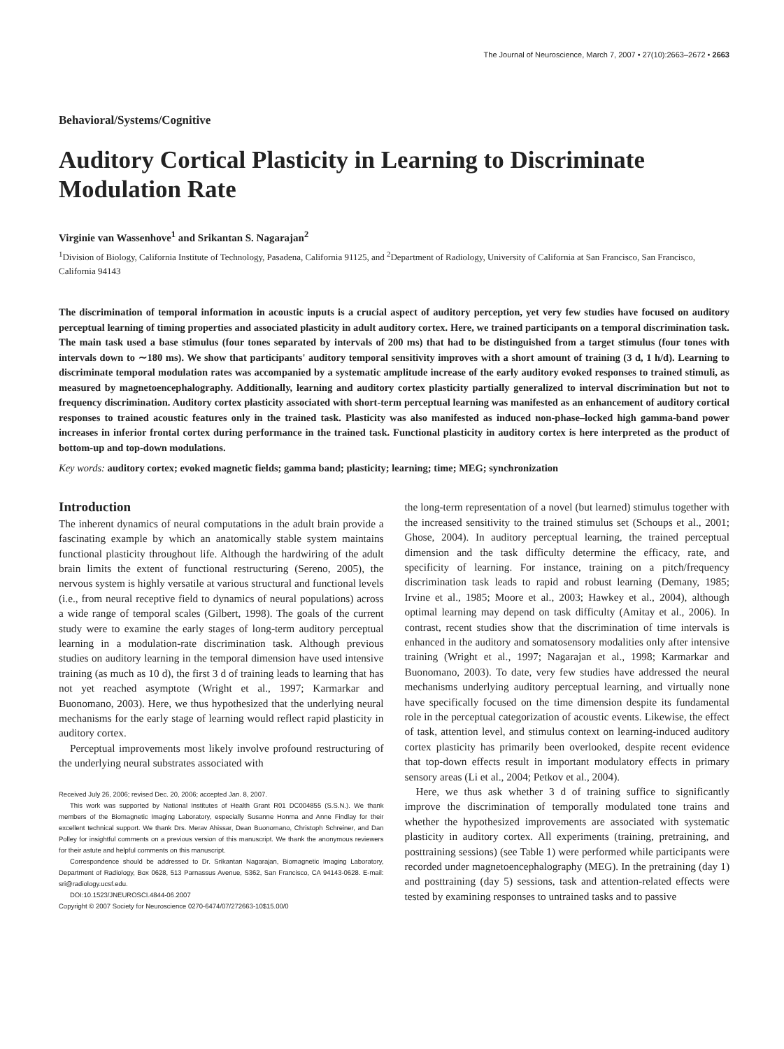The Journal of Neuroscience, March 7, 2007 • 27(10):2663–2672 • 2663
Behavioral/Systems/Cognitive
Auditory Cortical Plasticity in Learning to Discriminate Modulation Rate
Virginie van Wassenhove<sup>1</sup> and Srikantan S. Nagarajan<sup>2</sup>
<sup>1</sup> Division of Biology, California Institute of Technology, Pasadena, California 91125, and <sup>2</sup>Department of Radiology, University of California at San Francisco, San Francisco, California 94143
The discrimination of temporal information in acoustic inputs is a crucial aspect of auditory perception, yet very few studies have focused on auditory perceptual learning of timing properties and associated plasticity in adult auditory cortex. Here, we trained participants on a temporal discrimination task. The main task used a base stimulus (four tones separated by intervals of 200 ms) that had to be distinguished from a target stimulus (four tones with intervals down to ∼180 ms). We show that participants' auditory temporal sensitivity improves with a short amount of training (3 d, 1 h/d). Learning to discriminate temporal modulation rates was accompanied by a systematic amplitude increase of the early auditory evoked responses to trained stimuli, as measured by magnetoencephalography. Additionally, learning and auditory cortex plasticity partially generalized to interval discrimination but not to frequency discrimination. Auditory cortex plasticity associated with short-term perceptual learning was manifested as an enhancement of auditory cortical responses to trained acoustic features only in the trained task. Plasticity was also manifested as induced non-phase–locked high gamma-band power increases in inferior frontal cortex during performance in the trained task. Functional plasticity in auditory cortex is here interpreted as the product of bottom-up and top-down modulations.
Key words: auditory cortex; evoked magnetic fields; gamma band; plasticity; learning; time; MEG; synchronization
Introduction
The inherent dynamics of neural computations in the adult brain provide a fascinating example by which an anatomically stable system maintains functional plasticity throughout life. Although the hardwiring of the adult brain limits the extent of functional restructuring (Sereno, 2005), the nervous system is highly versatile at various structural and functional levels (i.e., from neural receptive field to dynamics of neural populations) across a wide range of temporal scales (Gilbert, 1998). The goals of the current study were to examine the early stages of long-term auditory perceptual learning in a modulation-rate discrimination task. Although previous studies on auditory learning in the temporal dimension have used intensive training (as much as 10 d), the first 3 d of training leads to learning that has not yet reached asymptote (Wright et al., 1997; Karmarkar and Buonomano, 2003). Here, we thus hypothesized that the underlying neural mechanisms for the early stage of learning would reflect rapid plasticity in auditory cortex.
Perceptual improvements most likely involve profound restructuring of the underlying neural substrates associated with
Received July 26, 2006; revised Dec. 20, 2006; accepted Jan. 8, 2007.
This work was supported by National Institutes of Health Grant R01 DC004855 (S.S.N.). We thank members of the Biomagnetic Imaging Laboratory, especially Susanne Honma and Anne Findlay for their excellent technical support. We thank Drs. Merav Ahissar, Dean Buonomano, Christoph Schreiner, and Dan Polley for insightful comments on a previous version of this manuscript. We thank the anonymous reviewers for their astute and helpful comments on this manuscript.
Correspondence should be addressed to Dr. Srikantan Nagarajan, Biomagnetic Imaging Laboratory, Department of Radiology, Box 0628, 513 Parnassus Avenue, S362, San Francisco, CA 94143-0628. E-mail: sri@radiology.ucsf.edu.
DOI:10.1523/JNEUROSCI.4844-06.2007
Copyright © 2007 Society for Neuroscience 0270-6474/07/272663-10$15.00/0
the long-term representation of a novel (but learned) stimulus together with the increased sensitivity to the trained stimulus set (Schoups et al., 2001; Ghose, 2004). In auditory perceptual learning, the trained perceptual dimension and the task difficulty determine the efficacy, rate, and specificity of learning. For instance, training on a pitch/frequency discrimination task leads to rapid and robust learning (Demany, 1985; Irvine et al., 1985; Moore et al., 2003; Hawkey et al., 2004), although optimal learning may depend on task difficulty (Amitay et al., 2006). In contrast, recent studies show that the discrimination of time intervals is enhanced in the auditory and somatosensory modalities only after intensive training (Wright et al., 1997; Nagarajan et al., 1998; Karmarkar and Buonomano, 2003). To date, very few studies have addressed the neural mechanisms underlying auditory perceptual learning, and virtually none have specifically focused on the time dimension despite its fundamental role in the perceptual categorization of acoustic events. Likewise, the effect of task, attention level, and stimulus context on learning-induced auditory cortex plasticity has primarily been overlooked, despite recent evidence that top-down effects result in important modulatory effects in primary sensory areas (Li et al., 2004; Petkov et al., 2004).
Here, we thus ask whether 3 d of training suffice to significantly improve the discrimination of temporally modulated tone trains and whether the hypothesized improvements are associated with systematic plasticity in auditory cortex. All experiments (training, pretraining, and posttraining sessions) (see Table 1) were performed while participants were recorded under magnetoencephalography (MEG). In the pretraining (day 1) and posttraining (day 5) sessions, task and attention-related effects were tested by examining responses to untrained tasks and to passive